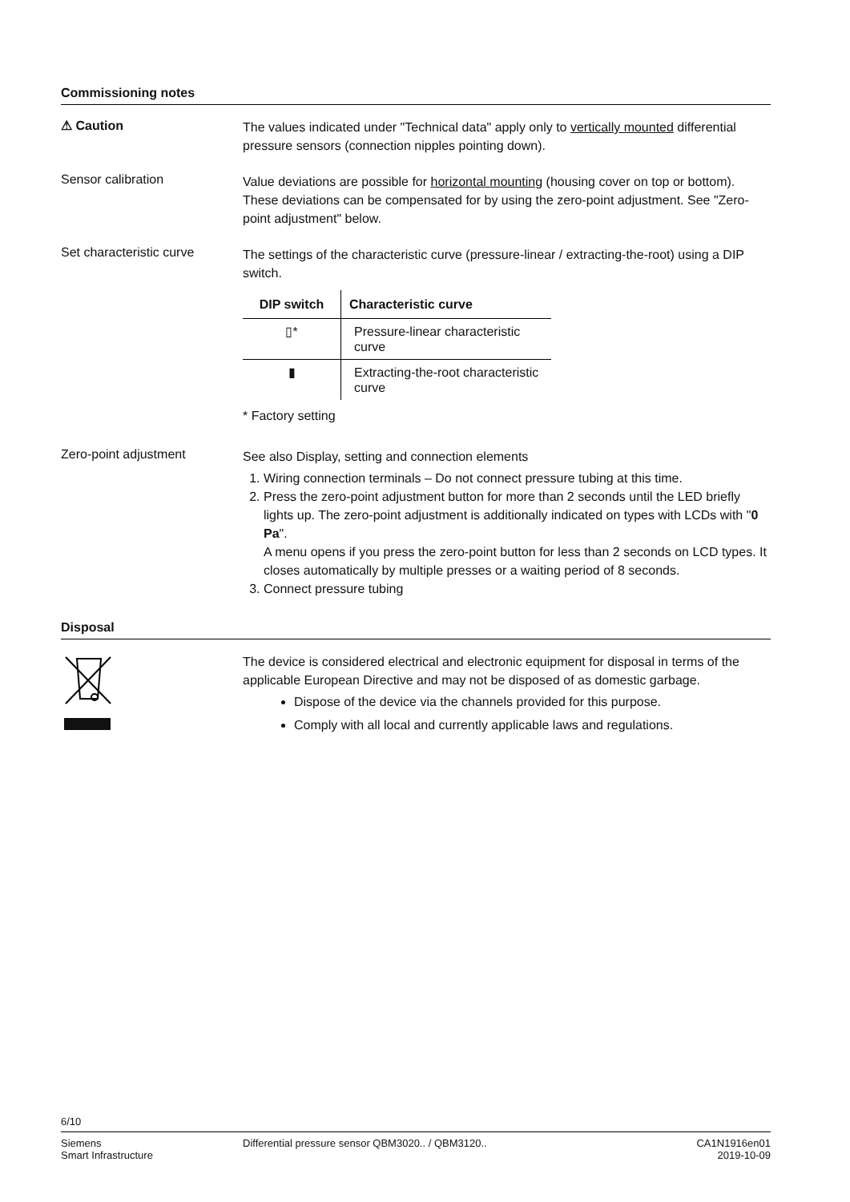Commissioning notes
⚠ Caution
The values indicated under "Technical data" apply only to vertically mounted differential pressure sensors (connection nipples pointing down).
Sensor calibration
Value deviations are possible for horizontal mounting (housing cover on top or bottom). These deviations can be compensated for by using the zero-point adjustment. See "Zero-point adjustment" below.
Set characteristic curve
The settings of the characteristic curve (pressure-linear / extracting-the-root) using a DIP switch.
| DIP switch | Characteristic curve |
| --- | --- |
| ▯* | Pressure-linear characteristic curve |
| ▮ | Extracting-the-root characteristic curve |
* Factory setting
Zero-point adjustment
See also Display, setting and connection elements
1. Wiring connection terminals – Do not connect pressure tubing at this time.
2. Press the zero-point adjustment button for more than 2 seconds until the LED briefly lights up. The zero-point adjustment is additionally indicated on types with LCDs with "0 Pa".
A menu opens if you press the zero-point button for less than 2 seconds on LCD types. It closes automatically by multiple presses or a waiting period of 8 seconds.
3. Connect pressure tubing
Disposal
The device is considered electrical and electronic equipment for disposal in terms of the applicable European Directive and may not be disposed of as domestic garbage.
Dispose of the device via the channels provided for this purpose.
Comply with all local and currently applicable laws and regulations.
6/10
Siemens
Smart Infrastructure
Differential pressure sensor QBM3020.. / QBM3120..
CA1N1916en01
2019-10-09